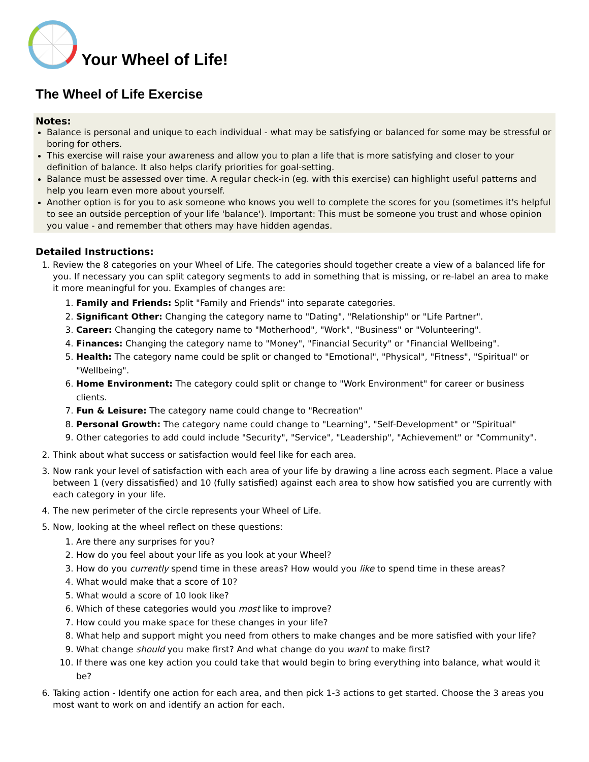Your Wheel of Life!
The Wheel of Life Exercise
Notes:
Balance is personal and unique to each individual - what may be satisfying or balanced for some may be stressful or boring for others.
This exercise will raise your awareness and allow you to plan a life that is more satisfying and closer to your definition of balance. It also helps clarify priorities for goal-setting.
Balance must be assessed over time. A regular check-in (eg. with this exercise) can highlight useful patterns and help you learn even more about yourself.
Another option is for you to ask someone who knows you well to complete the scores for you (sometimes it's helpful to see an outside perception of your life 'balance'). Important: This must be someone you trust and whose opinion you value - and remember that others may have hidden agendas.
Detailed Instructions:
1. Review the 8 categories on your Wheel of Life. The categories should together create a view of a balanced life for you. If necessary you can split category segments to add in something that is missing, or re-label an area to make it more meaningful for you. Examples of changes are:
1. Family and Friends: Split "Family and Friends" into separate categories.
2. Significant Other: Changing the category name to "Dating", "Relationship" or "Life Partner".
3. Career: Changing the category name to "Motherhood", "Work", "Business" or "Volunteering".
4. Finances: Changing the category name to "Money", "Financial Security" or "Financial Wellbeing".
5. Health: The category name could be split or changed to "Emotional", "Physical", "Fitness", "Spiritual" or "Wellbeing".
6. Home Environment: The category could split or change to "Work Environment" for career or business clients.
7. Fun & Leisure: The category name could change to "Recreation"
8. Personal Growth: The category name could change to "Learning", "Self-Development" or "Spiritual"
9. Other categories to add could include "Security", "Service", "Leadership", "Achievement" or "Community".
2. Think about what success or satisfaction would feel like for each area.
3. Now rank your level of satisfaction with each area of your life by drawing a line across each segment. Place a value between 1 (very dissatisfied) and 10 (fully satisfied) against each area to show how satisfied you are currently with each category in your life.
4. The new perimeter of the circle represents your Wheel of Life.
5. Now, looking at the wheel reflect on these questions:
1. Are there any surprises for you?
2. How do you feel about your life as you look at your Wheel?
3. How do you currently spend time in these areas? How would you like to spend time in these areas?
4. What would make that a score of 10?
5. What would a score of 10 look like?
6. Which of these categories would you most like to improve?
7. How could you make space for these changes in your life?
8. What help and support might you need from others to make changes and be more satisfied with your life?
9. What change should you make first? And what change do you want to make first?
10. If there was one key action you could take that would begin to bring everything into balance, what would it be?
6. Taking action - Identify one action for each area, and then pick 1-3 actions to get started. Choose the 3 areas you most want to work on and identify an action for each.